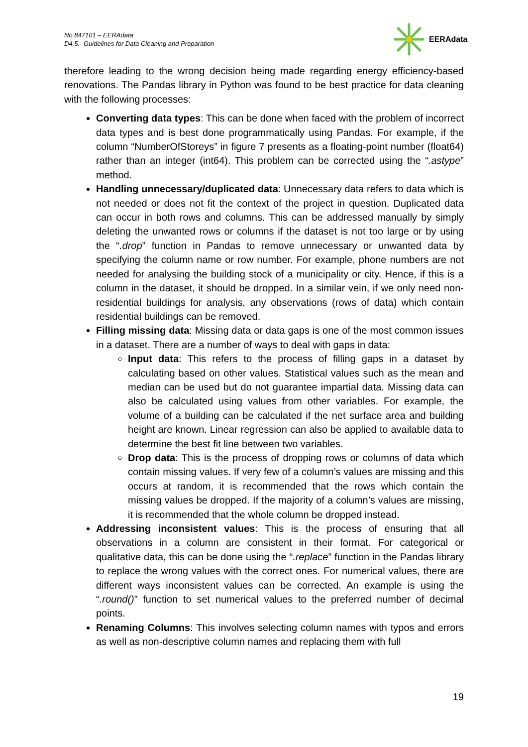No 847101 – EERAdata
D4.5.- Guidelines for Data Cleaning and Preparation
EERAdata
therefore leading to the wrong decision being made regarding energy efficiency-based renovations. The Pandas library in Python was found to be best practice for data cleaning with the following processes:
Converting data types: This can be done when faced with the problem of incorrect data types and is best done programmatically using Pandas. For example, if the column “NumberOfStoreys” in figure 7 presents as a floating-point number (float64) rather than an integer (int64). This problem can be corrected using the “.astype” method.
Handling unnecessary/duplicated data: Unnecessary data refers to data which is not needed or does not fit the context of the project in question. Duplicated data can occur in both rows and columns. This can be addressed manually by simply deleting the unwanted rows or columns if the dataset is not too large or by using the “.drop” function in Pandas to remove unnecessary or unwanted data by specifying the column name or row number. For example, phone numbers are not needed for analysing the building stock of a municipality or city. Hence, if this is a column in the dataset, it should be dropped. In a similar vein, if we only need non-residential buildings for analysis, any observations (rows of data) which contain residential buildings can be removed.
Filling missing data: Missing data or data gaps is one of the most common issues in a dataset. There are a number of ways to deal with gaps in data:
Input data: This refers to the process of filling gaps in a dataset by calculating based on other values. Statistical values such as the mean and median can be used but do not guarantee impartial data. Missing data can also be calculated using values from other variables. For example, the volume of a building can be calculated if the net surface area and building height are known. Linear regression can also be applied to available data to determine the best fit line between two variables.
Drop data: This is the process of dropping rows or columns of data which contain missing values. If very few of a column’s values are missing and this occurs at random, it is recommended that the rows which contain the missing values be dropped. If the majority of a column’s values are missing, it is recommended that the whole column be dropped instead.
Addressing inconsistent values: This is the process of ensuring that all observations in a column are consistent in their format. For categorical or qualitative data, this can be done using the “.replace” function in the Pandas library to replace the wrong values with the correct ones. For numerical values, there are different ways inconsistent values can be corrected. An example is using the “.round()” function to set numerical values to the preferred number of decimal points.
Renaming Columns: This involves selecting column names with typos and errors as well as non-descriptive column names and replacing them with full
19